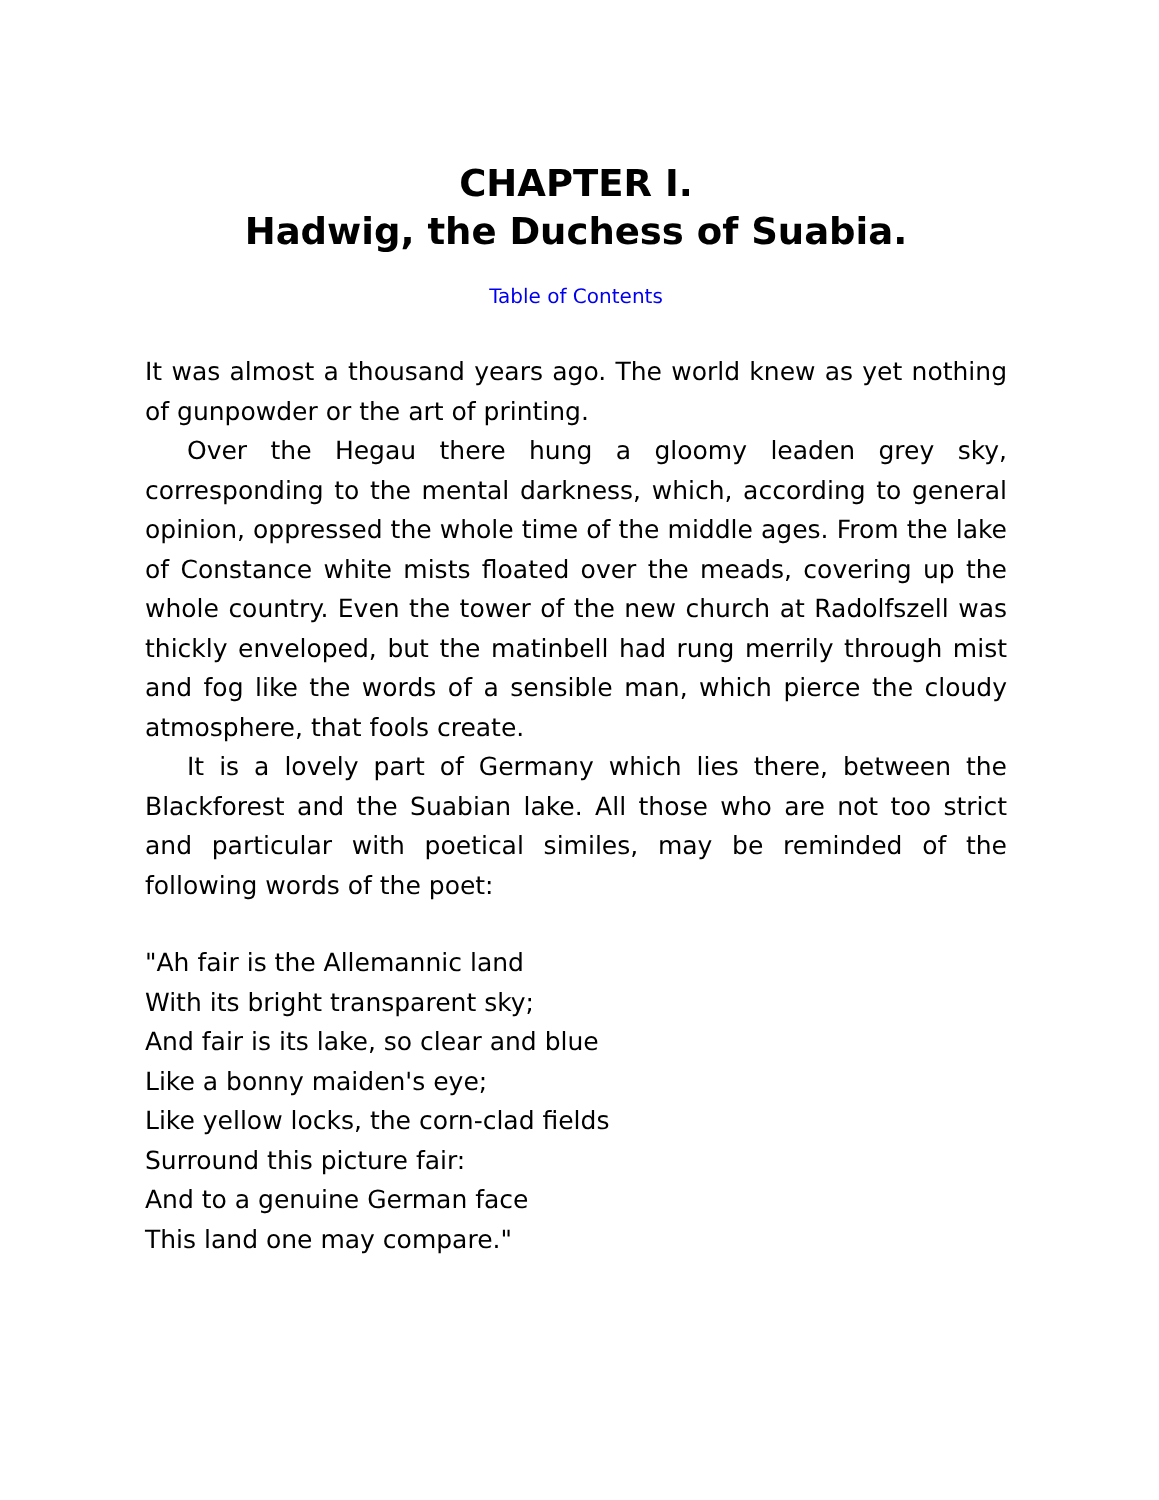CHAPTER I.
Hadwig, the Duchess of Suabia.
Table of Contents
It was almost a thousand years ago. The world knew as yet nothing of gunpowder or the art of printing.
Over the Hegau there hung a gloomy leaden grey sky, corresponding to the mental darkness, which, according to general opinion, oppressed the whole time of the middle ages. From the lake of Constance white mists floated over the meads, covering up the whole country. Even the tower of the new church at Radolfszell was thickly enveloped, but the matinbell had rung merrily through mist and fog like the words of a sensible man, which pierce the cloudy atmosphere, that fools create.
It is a lovely part of Germany which lies there, between the Blackforest and the Suabian lake. All those who are not too strict and particular with poetical similes, may be reminded of the following words of the poet:
"Ah fair is the Allemannic land
With its bright transparent sky;
And fair is its lake, so clear and blue
Like a bonny maiden's eye;
Like yellow locks, the corn-clad fields
Surround this picture fair:
And to a genuine German face
This land one may compare."